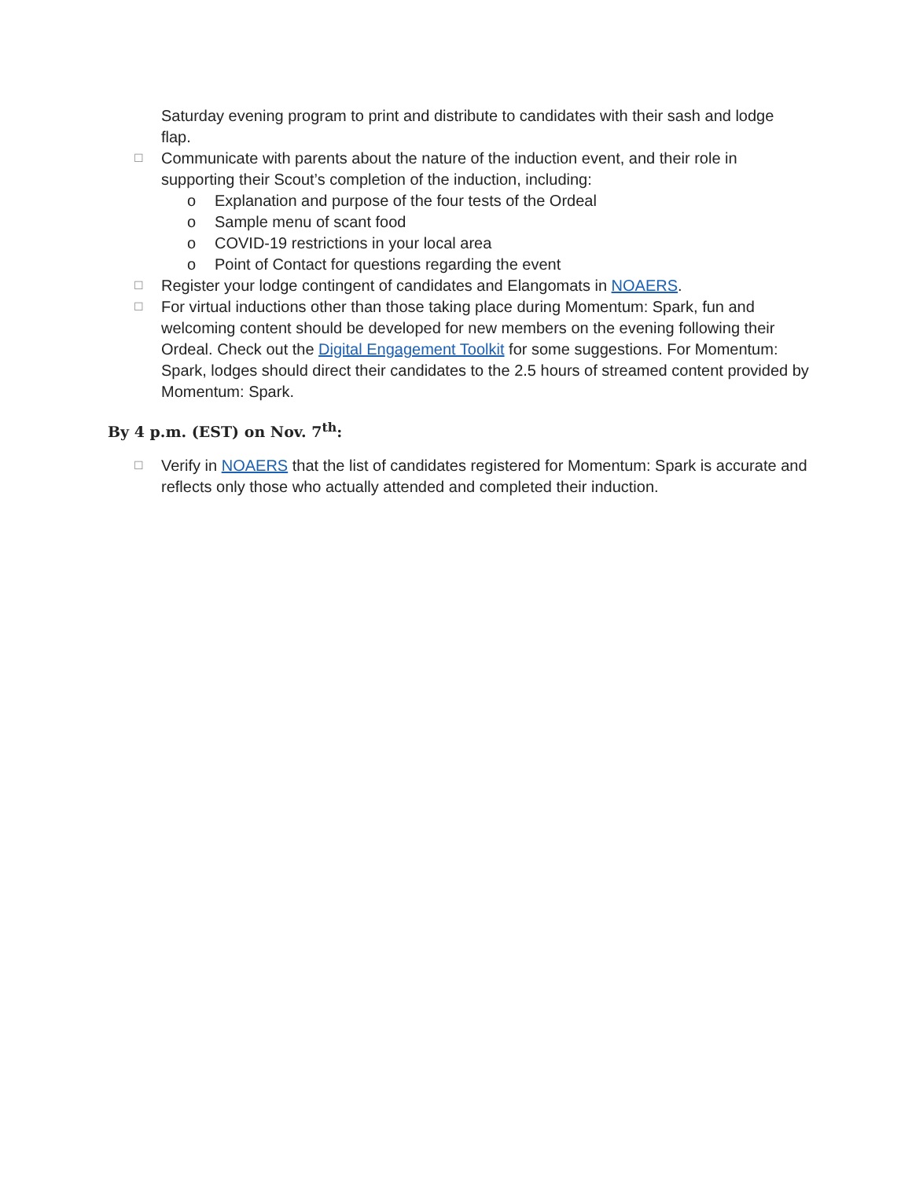Saturday evening program to print and distribute to candidates with their sash and lodge flap.
☐ Communicate with parents about the nature of the induction event, and their role in supporting their Scout’s completion of the induction, including:
o Explanation and purpose of the four tests of the Ordeal
o Sample menu of scant food
o COVID-19 restrictions in your local area
o Point of Contact for questions regarding the event
☐ Register your lodge contingent of candidates and Elangomats in NOAERS.
☐ For virtual inductions other than those taking place during Momentum: Spark, fun and welcoming content should be developed for new members on the evening following their Ordeal. Check out the Digital Engagement Toolkit for some suggestions. For Momentum: Spark, lodges should direct their candidates to the 2.5 hours of streamed content provided by Momentum: Spark.
By 4 p.m. (EST) on Nov. 7<sup>th</sup>:
☐ Verify in NOAERS that the list of candidates registered for Momentum: Spark is accurate and reflects only those who actually attended and completed their induction.